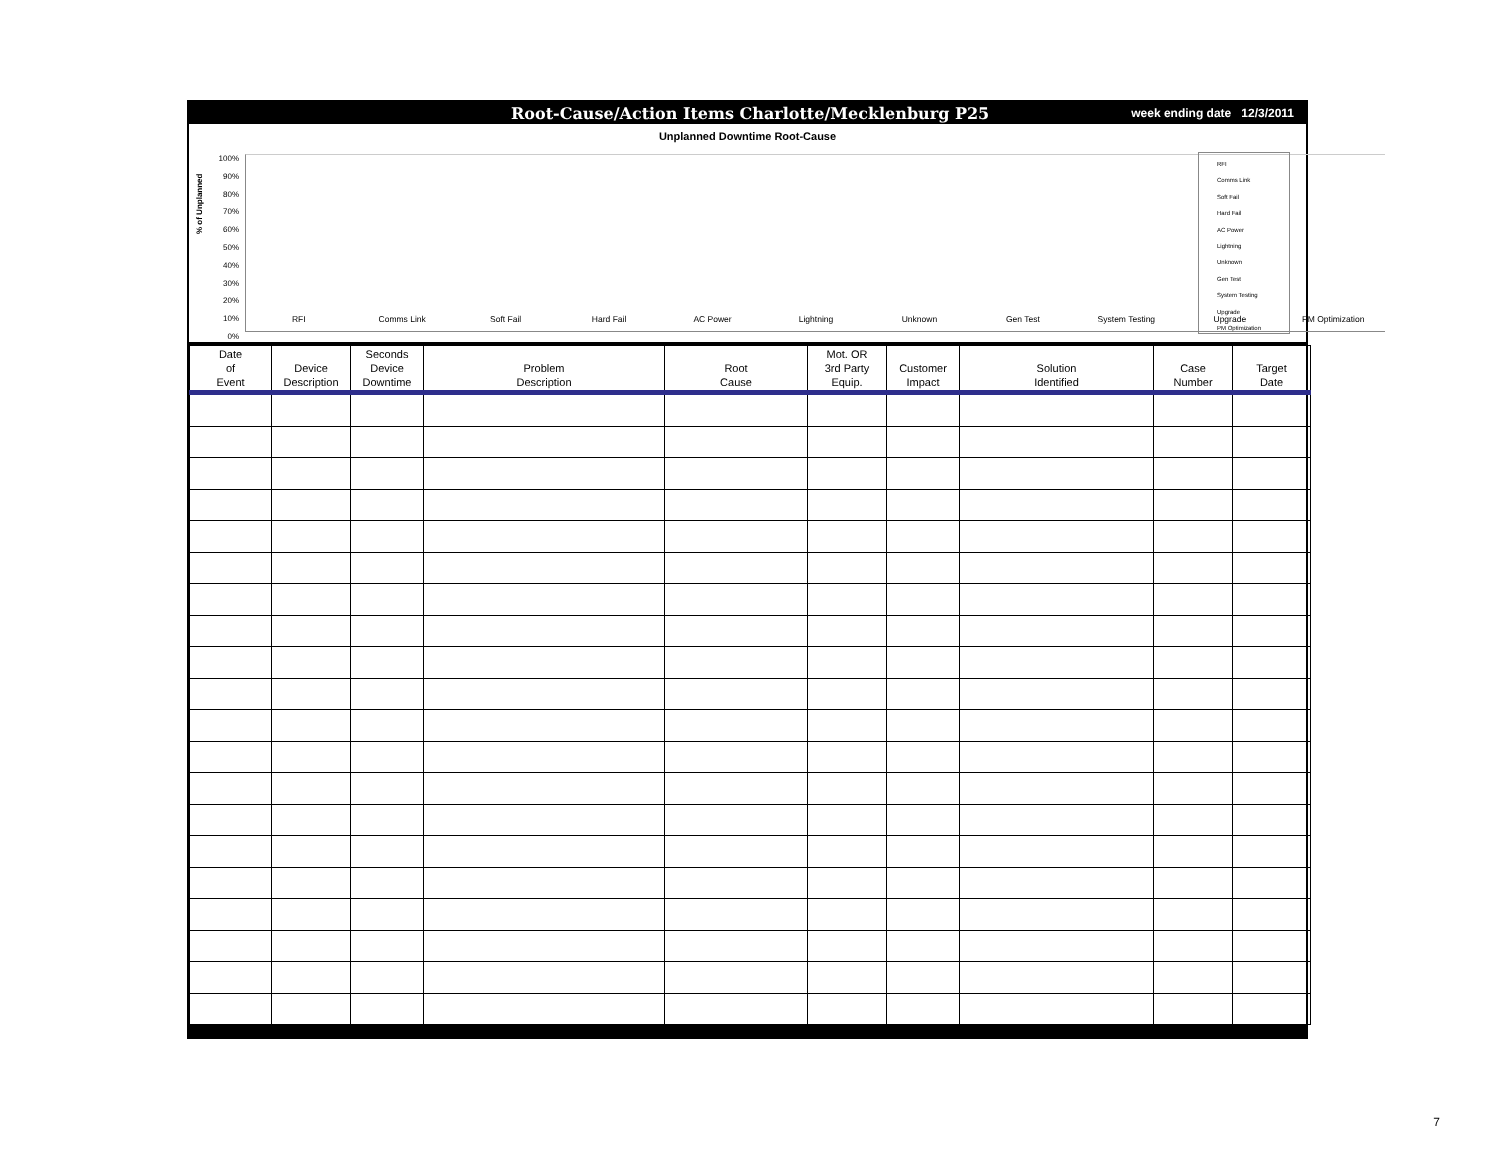Root-Cause/Action Items Charlotte/Mecklenburg P25 week ending date 12/3/2011
Unplanned Downtime Root-Cause
% of Unplanned
100%
90%
80%
70%
60%
50%
40%
30%
20%
10%
0%
RFI Comms Link Soft Fail Hard Fail AC Power Lightning Unknown Gen Test System Testing Upgrade PM Optimization
RFI
Comms Link
Soft Fail
Hard Fail
AC Power
Lightning
Unknown
Gen Test
System Testing
Upgrade
PM Optimization
| Date of Event | Device Description | Seconds Device Downtime | Problem Description | Root Cause | Mot. OR 3rd Party Equip. | Customer Impact | Solution Identified | Case Number | Target Date |
| --- | --- | --- | --- | --- | --- | --- | --- | --- | --- |
7